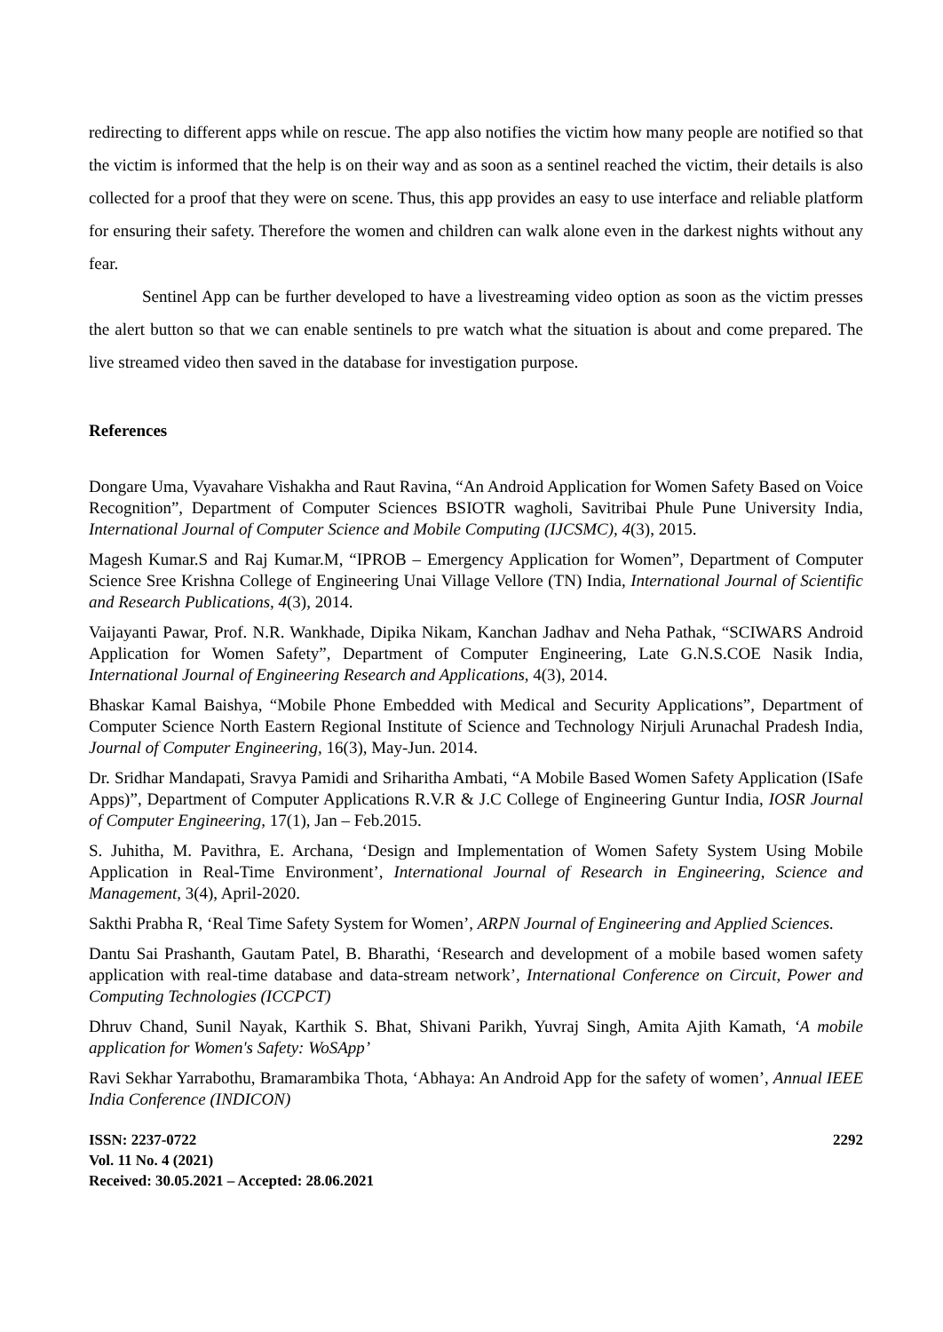redirecting to different apps while on rescue. The app also notifies the victim how many people are notified so that the victim is informed that the help is on their way and as soon as a sentinel reached the victim, their details is also collected for a proof that they were on scene. Thus, this app provides an easy to use interface and reliable platform for ensuring their safety. Therefore the women and children can walk alone even in the darkest nights without any fear.
Sentinel App can be further developed to have a livestreaming video option as soon as the victim presses the alert button so that we can enable sentinels to pre watch what the situation is about and come prepared. The live streamed video then saved in the database for investigation purpose.
References
Dongare Uma, Vyavahare Vishakha and Raut Ravina, “An Android Application for Women Safety Based on Voice Recognition”, Department of Computer Sciences BSIOTR wagholi, Savitribai Phule Pune University India, International Journal of Computer Science and Mobile Computing (IJCSMC), 4(3), 2015.
Magesh Kumar.S and Raj Kumar.M, “IPROB – Emergency Application for Women”, Department of Computer Science Sree Krishna College of Engineering Unai Village Vellore (TN) India, International Journal of Scientific and Research Publications, 4(3), 2014.
Vaijayanti Pawar, Prof. N.R. Wankhade, Dipika Nikam, Kanchan Jadhav and Neha Pathak, “SCIWARS Android Application for Women Safety”, Department of Computer Engineering, Late G.N.S.COE Nasik India, International Journal of Engineering Research and Applications, 4(3), 2014.
Bhaskar Kamal Baishya, “Mobile Phone Embedded with Medical and Security Applications”, Department of Computer Science North Eastern Regional Institute of Science and Technology Nirjuli Arunachal Pradesh India, Journal of Computer Engineering, 16(3), May-Jun. 2014.
Dr. Sridhar Mandapati, Sravya Pamidi and Sriharitha Ambati, “A Mobile Based Women Safety Application (ISafe Apps)”, Department of Computer Applications R.V.R & J.C College of Engineering Guntur India, IOSR Journal of Computer Engineering, 17(1), Jan – Feb.2015.
S. Juhitha, M. Pavithra, E. Archana, ‘Design and Implementation of Women Safety System Using Mobile Application in Real-Time Environment’, International Journal of Research in Engineering, Science and Management, 3(4), April-2020.
Sakthi Prabha R, ‘Real Time Safety System for Women’, ARPN Journal of Engineering and Applied Sciences.
Dantu Sai Prashanth, Gautam Patel, B. Bharathi, ‘Research and development of a mobile based women safety application with real-time database and data-stream network’, International Conference on Circuit, Power and Computing Technologies (ICCPCT)
Dhruv Chand, Sunil Nayak, Karthik S. Bhat, Shivani Parikh, Yuvraj Singh, Amita Ajith Kamath, ‘A mobile application for Women's Safety: WoSApp’
Ravi Sekhar Yarrabothu, Bramarambika Thota, ‘Abhaya: An Android App for the safety of women’, Annual IEEE India Conference (INDICON)
ISSN: 2237-0722
Vol. 11 No. 4 (2021)
Received: 30.05.2021 – Accepted: 28.06.2021
2292